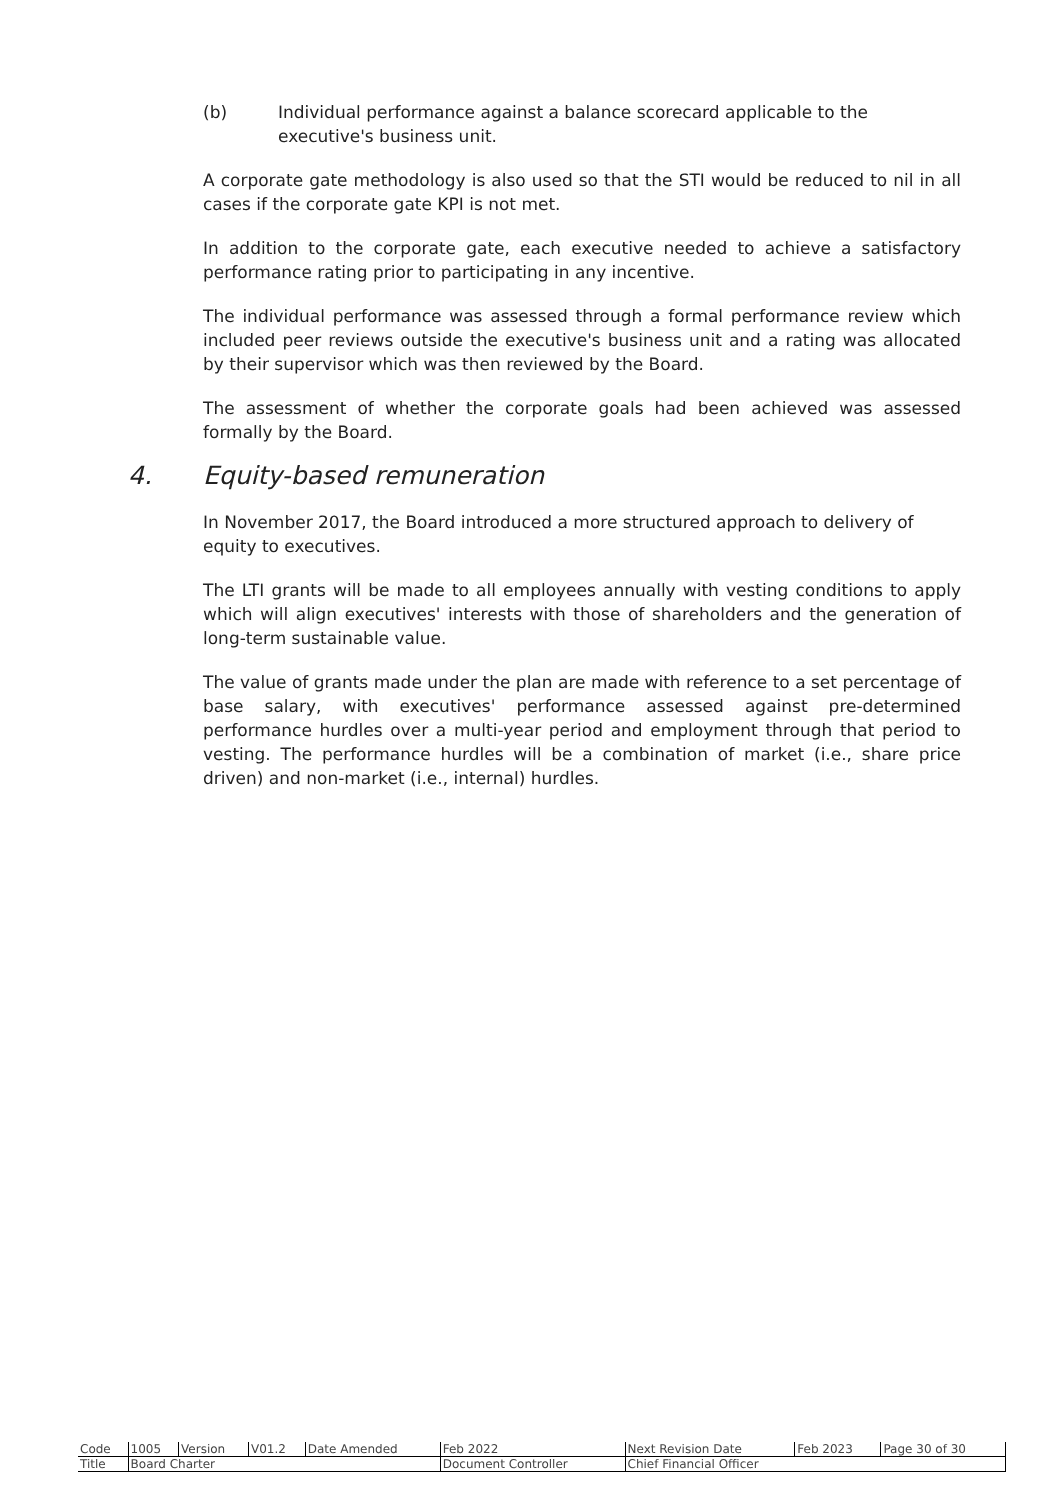(b) Individual performance against a balance scorecard applicable to the executive's business unit.
A corporate gate methodology is also used so that the STI would be reduced to nil in all cases if the corporate gate KPI is not met.
In addition to the corporate gate, each executive needed to achieve a satisfactory performance rating prior to participating in any incentive.
The individual performance was assessed through a formal performance review which included peer reviews outside the executive's business unit and a rating was allocated by their supervisor which was then reviewed by the Board.
The assessment of whether the corporate goals had been achieved was assessed formally by the Board.
4. Equity-based remuneration
In November 2017, the Board introduced a more structured approach to delivery of equity to executives.
The LTI grants will be made to all employees annually with vesting conditions to apply which will align executives' interests with those of shareholders and the generation of long-term sustainable value.
The value of grants made under the plan are made with reference to a set percentage of base salary, with executives' performance assessed against pre-determined performance hurdles over a multi-year period and employment through that period to vesting. The performance hurdles will be a combination of market (i.e., share price driven) and non-market (i.e., internal) hurdles.
| Code | 1005 | Version | V01.2 | Date Amended | Feb 2022 | Next Revision Date | Feb 2023 | Page 30 of 30 |
| Title | Board Charter | | | | Document Controller | Chief Financial Officer | | |